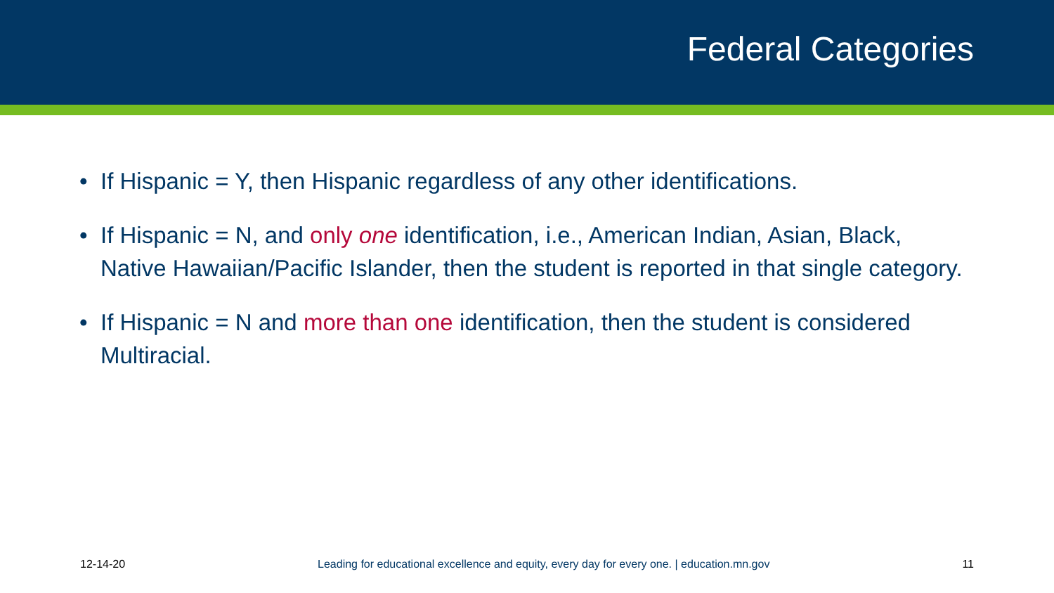Federal Categories
• If Hispanic = Y, then Hispanic regardless of any other identifications.
• If Hispanic = N, and only one identification, i.e., American Indian, Asian, Black, Native Hawaiian/Pacific Islander, then the student is reported in that single category.
• If Hispanic = N and more than one identification, then the student is considered Multiracial.
12-14-20 Leading for educational excellence and equity, every day for every one. | education.mn.gov 11